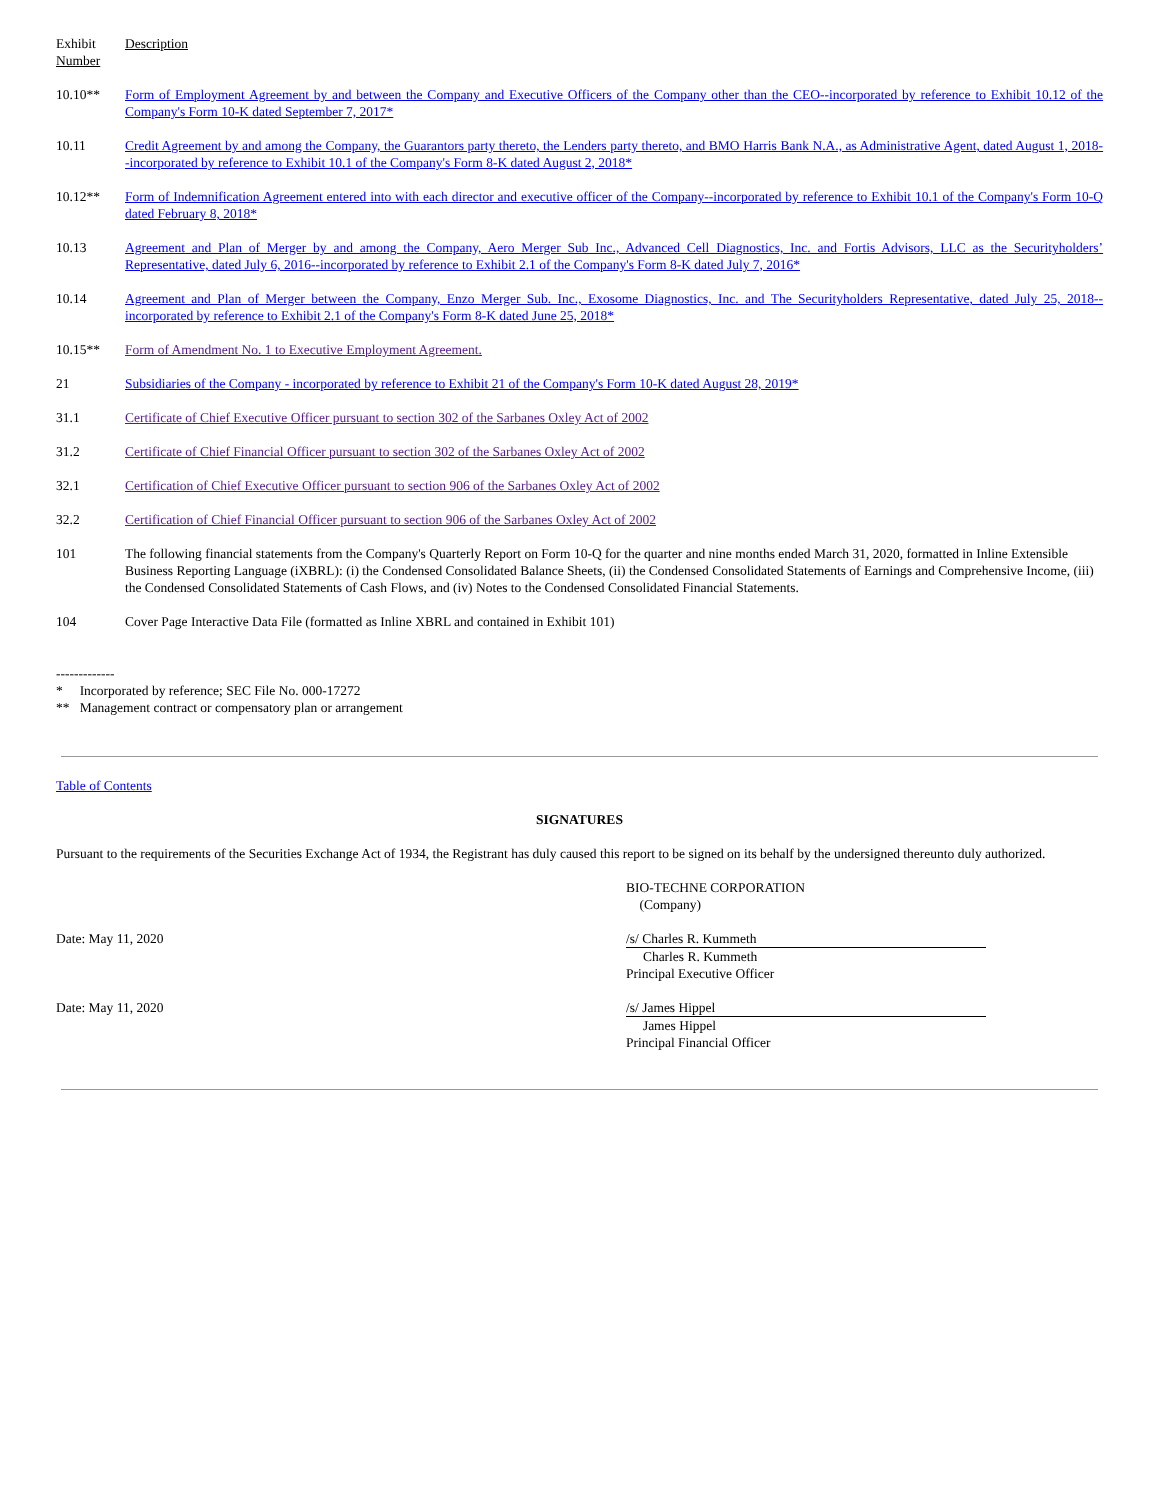| Exhibit Number | Description |
| 10.10** | Form of Employment Agreement by and between the Company and Executive Officers of the Company other than the CEO--incorporated by reference to Exhibit 10.12 of the Company's Form 10-K dated September 7, 2017* |
| 10.11 | Credit Agreement by and among the Company, the Guarantors party thereto, the Lenders party thereto, and BMO Harris Bank N.A., as Administrative Agent, dated August 1, 2018--incorporated by reference to Exhibit 10.1 of the Company's Form 8-K dated August 2, 2018* |
| 10.12** | Form of Indemnification Agreement entered into with each director and executive officer of the Company--incorporated by reference to Exhibit 10.1 of the Company's Form 10-Q dated February 8, 2018* |
| 10.13 | Agreement and Plan of Merger by and among the Company, Aero Merger Sub Inc., Advanced Cell Diagnostics, Inc. and Fortis Advisors, LLC as the Securityholders’ Representative, dated July 6, 2016--incorporated by reference to Exhibit 2.1 of the Company's Form 8-K dated July 7, 2016* |
| 10.14 | Agreement and Plan of Merger between the Company, Enzo Merger Sub. Inc., Exosome Diagnostics, Inc. and The Securityholders Representative, dated July 25, 2018--incorporated by reference to Exhibit 2.1 of the Company's Form 8-K dated June 25, 2018* |
| 10.15** | Form of Amendment No. 1 to Executive Employment Agreement. |
| 21 | Subsidiaries of the Company - incorporated by reference to Exhibit 21 of the Company's Form 10-K dated August 28, 2019* |
| 31.1 | Certificate of Chief Executive Officer pursuant to section 302 of the Sarbanes Oxley Act of 2002 |
| 31.2 | Certificate of Chief Financial Officer pursuant to section 302 of the Sarbanes Oxley Act of 2002 |
| 32.1 | Certification of Chief Executive Officer pursuant to section 906 of the Sarbanes Oxley Act of 2002 |
| 32.2 | Certification of Chief Financial Officer pursuant to section 906 of the Sarbanes Oxley Act of 2002 |
| 101 | The following financial statements from the Company's Quarterly Report on Form 10-Q for the quarter and nine months ended March 31, 2020, formatted in Inline Extensible Business Reporting Language (iXBRL): (i) the Condensed Consolidated Balance Sheets, (ii) the Condensed Consolidated Statements of Earnings and Comprehensive Income, (iii) the Condensed Consolidated Statements of Cash Flows, and (iv) Notes to the Condensed Consolidated Financial Statements. |
| 104 | Cover Page Interactive Data File (formatted as Inline XBRL and contained in Exhibit 101) |
-------------
* Incorporated by reference; SEC File No. 000-17272
** Management contract or compensatory plan or arrangement
Table of Contents
SIGNATURES
Pursuant to the requirements of the Securities Exchange Act of 1934, the Registrant has duly caused this report to be signed on its behalf by the undersigned thereunto duly authorized.
BIO-TECHNE CORPORATION
(Company)
Date: May 11, 2020 /s/ Charles R. Kummeth
Charles R. Kummeth
Principal Executive Officer
Date: May 11, 2020 /s/ James Hippel
James Hippel
Principal Financial Officer